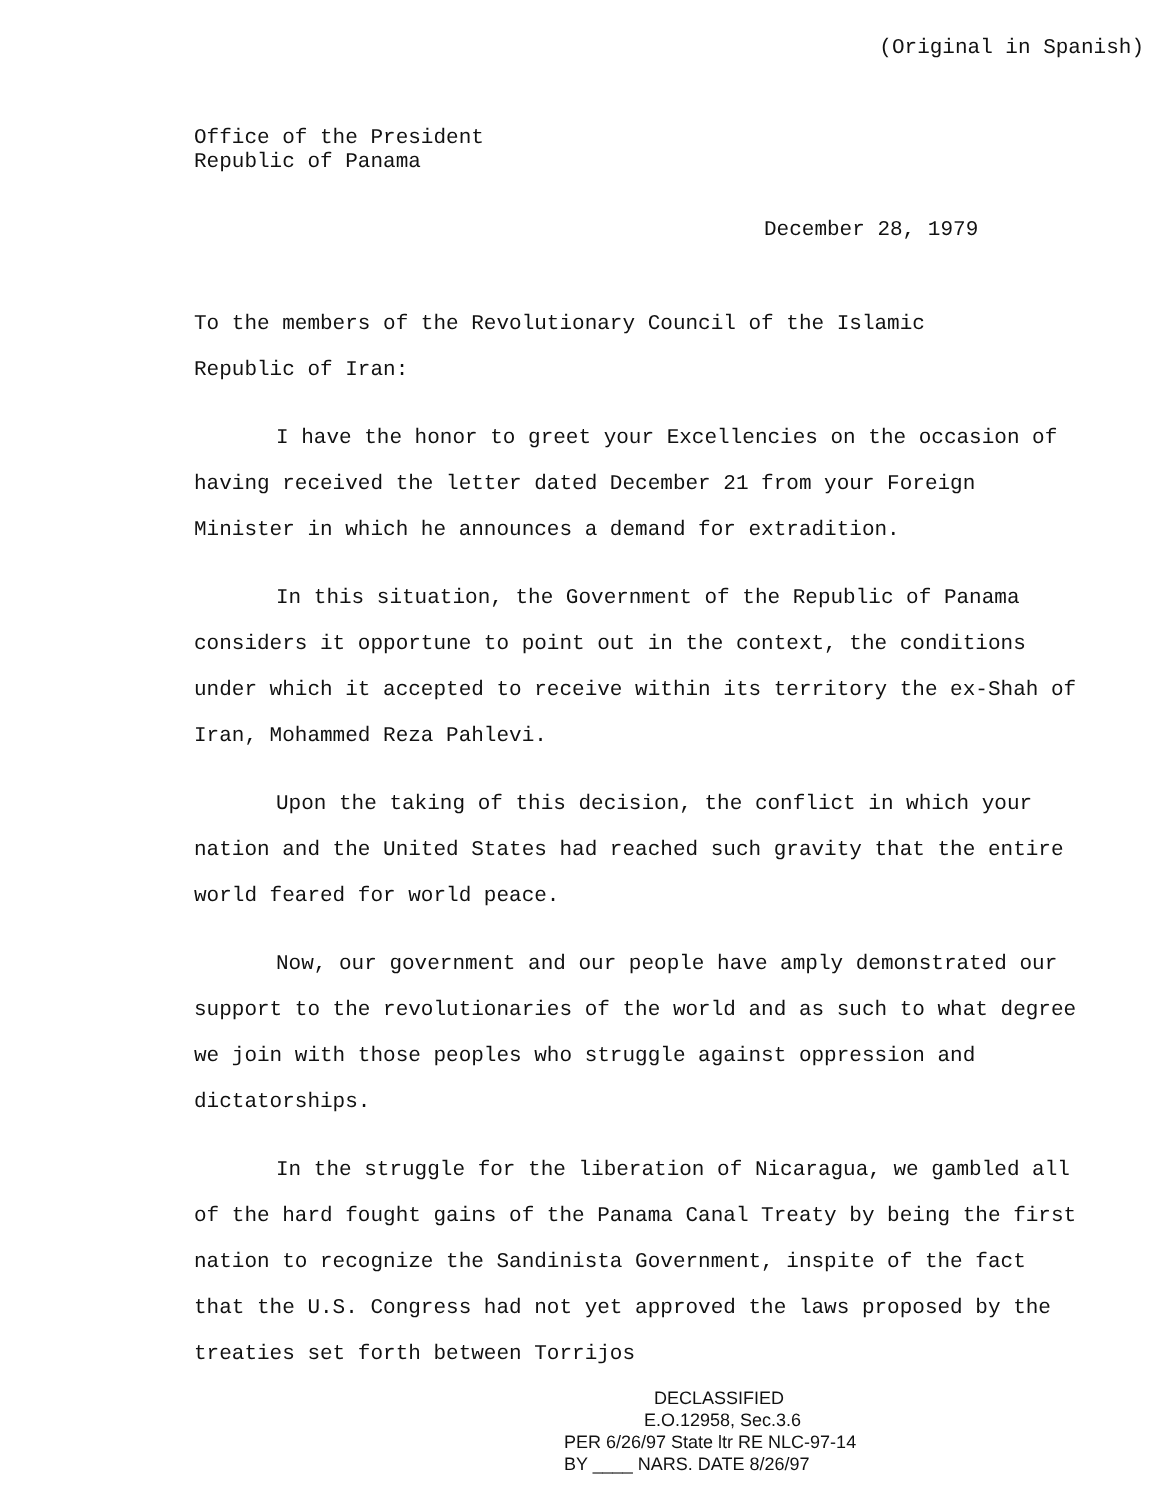(Original in Spanish)
Office of the President
Republic of Panama
December 28, 1979
To the members of the Revolutionary Council of the Islamic
Republic of Iran:
I have the honor to greet your Excellencies on the occasion of having received the letter dated December 21 from your Foreign Minister in which he announces a demand for extradition.
In this situation, the Government of the Republic of Panama considers it opportune to point out in the context, the conditions under which it accepted to receive within its territory the ex-Shah of Iran, Mohammed Reza Pahlevi.
Upon the taking of this decision, the conflict in which your nation and the United States had reached such gravity that the entire world feared for world peace.
Now, our government and our people have amply demonstrated our support to the revolutionaries of the world and as such to what degree we join with those peoples who struggle against oppression and dictatorships.
In the struggle for the liberation of Nicaragua, we gambled all of the hard fought gains of the Panama Canal Treaty by being the first nation to recognize the Sandinista Government, inspite of the fact that the U.S. Congress had not yet approved the laws proposed by the treaties set forth between Torrijos
DECLASSIFIED
E.O.12958, Sec.3.6
PER 6/26/97 State ltr RE NLC-97-14
BY ____ NARS. DATE 8/26/97